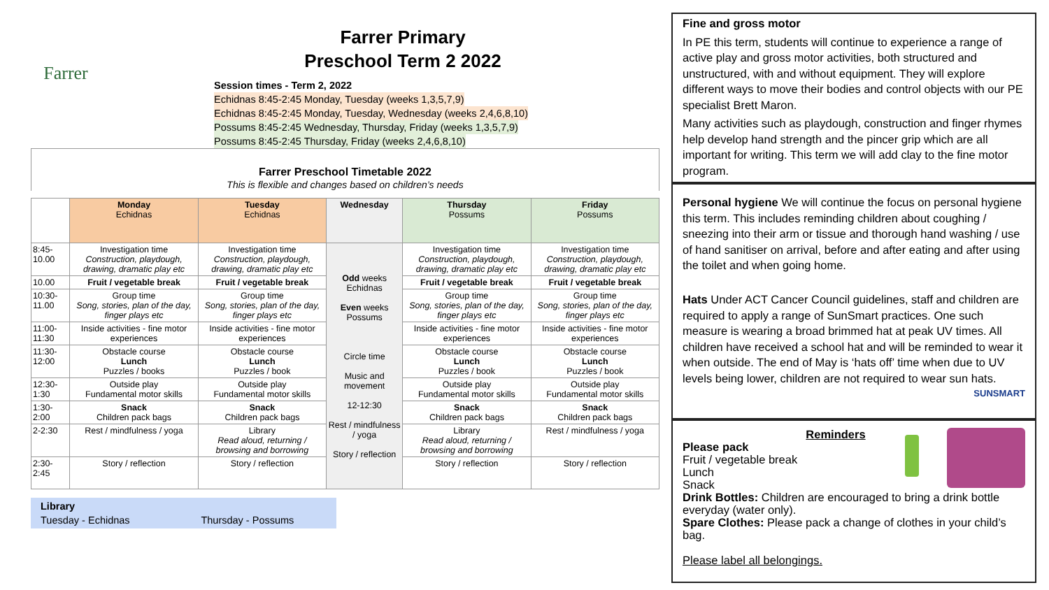Farrer
Farrer Primary
Preschool Term 2 2022
Session times - Term 2, 2022
Echidnas 8:45-2:45 Monday, Tuesday (weeks 1,3,5,7,9)
Echidnas 8:45-2:45 Monday, Tuesday, Wednesday (weeks 2,4,6,8,10)
Possums 8:45-2:45 Wednesday, Thursday, Friday (weeks 1,3,5,7,9)
Possums 8:45-2:45 Thursday, Friday (weeks 2,4,6,8,10)
Farrer Preschool Timetable 2022
This is flexible and changes based on children’s needs
| | Monday Echidnas | Tuesday Echidnas | Wednesday | Thursday Possums | Friday Possums |
| 8:45-10.00 | Investigation time Construction, playdough, drawing, dramatic play etc | Investigation time Construction, playdough, drawing, dramatic play etc | Odd weeks Echidnas Even weeks Possums Circle time Music and movement 12-12:30 Rest / mindfulness / yoga Story / reflection | Investigation time Construction, playdough, drawing, dramatic play etc | Investigation time Construction, playdough, drawing, dramatic play etc |
| 10.00 | Fruit / vegetable break | Fruit / vegetable break | | Fruit / vegetable break | Fruit / vegetable break |
| 10:30-11.00 | Group time Song, stories, plan of the day, finger plays etc | Group time Song, stories, plan of the day, finger plays etc | | Group time Song, stories, plan of the day, finger plays etc | Group time Song, stories, plan of the day, finger plays etc |
| 11:00-11:30 | Inside activities - fine motor experiences | Inside activities - fine motor experiences | | Inside activities - fine motor experiences | Inside activities - fine motor experiences |
| 11:30-12:00 | Obstacle course Lunch Puzzles / books | Obstacle course Lunch Puzzles / book | | Obstacle course Lunch Puzzles / book | Obstacle course Lunch Puzzles / book |
| 12:30-1:30 | Outside play Fundamental motor skills | Outside play Fundamental motor skills | | Outside play Fundamental motor skills | Outside play Fundamental motor skills |
| 1:30-2:00 | Snack Children pack bags | Snack Children pack bags | | Snack Children pack bags | Snack Children pack bags |
| 2-2:30 | Rest / mindfulness / yoga | Library Read aloud, returning / browsing and borrowing | | Library Read aloud, returning / browsing and borrowing | Rest / mindfulness / yoga |
| 2:30-2:45 | Story / reflection | Story / reflection | | Story / reflection | Story / reflection |
Library
Tuesday - Echidnas Thursday - Possums
Fine and gross motor
In PE this term, students will continue to experience a range of active play and gross motor activities, both structured and unstructured, with and without equipment. They will explore different ways to move their bodies and control objects with our PE specialist Brett Maron.
Many activities such as playdough, construction and finger rhymes help develop hand strength and the pincer grip which are all important for writing. This term we will add clay to the fine motor program.
Personal hygiene We will continue the focus on personal hygiene this term. This includes reminding children about coughing / sneezing into their arm or tissue and thorough hand washing / use of hand sanitiser on arrival, before and after eating and after using the toilet and when going home.
Hats Under ACT Cancer Council guidelines, staff and children are required to apply a range of SunSmart practices. One such measure is wearing a broad brimmed hat at peak UV times. All children have received a school hat and will be reminded to wear it when outside. The end of May is ‘hats off’ time when due to UV levels being lower, children are not required to wear sun hats. SUNSMART
Reminders
Please pack
Fruit / vegetable break
Lunch
Snack
Drink Bottles: Children are encouraged to bring a drink bottle everyday (water only).
Spare Clothes: Please pack a change of clothes in your child’s bag.
Please label all belongings.